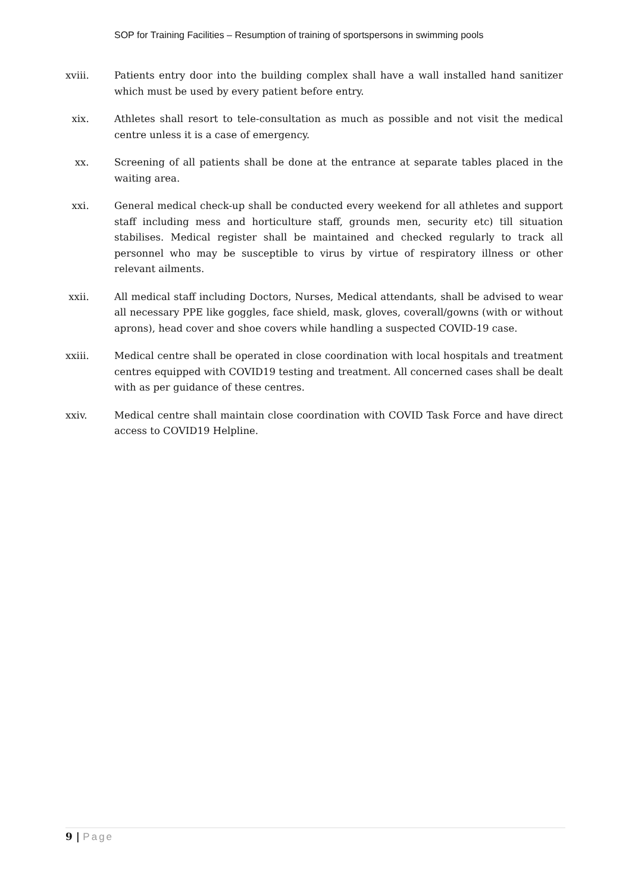SOP for Training Facilities – Resumption of training of sportspersons in swimming pools
xviii. Patients entry door into the building complex shall have a wall installed hand sanitizer which must be used by every patient before entry.
xix. Athletes shall resort to tele-consultation as much as possible and not visit the medical centre unless it is a case of emergency.
xx. Screening of all patients shall be done at the entrance at separate tables placed in the waiting area.
xxi. General medical check-up shall be conducted every weekend for all athletes and support staff including mess and horticulture staff, grounds men, security etc) till situation stabilises. Medical register shall be maintained and checked regularly to track all personnel who may be susceptible to virus by virtue of respiratory illness or other relevant ailments.
xxii. All medical staff including Doctors, Nurses, Medical attendants, shall be advised to wear all necessary PPE like goggles, face shield, mask, gloves, coverall/gowns (with or without aprons), head cover and shoe covers while handling a suspected COVID-19 case.
xxiii. Medical centre shall be operated in close coordination with local hospitals and treatment centres equipped with COVID19 testing and treatment. All concerned cases shall be dealt with as per guidance of these centres.
xxiv. Medical centre shall maintain close coordination with COVID Task Force and have direct access to COVID19 Helpline.
9 | Page